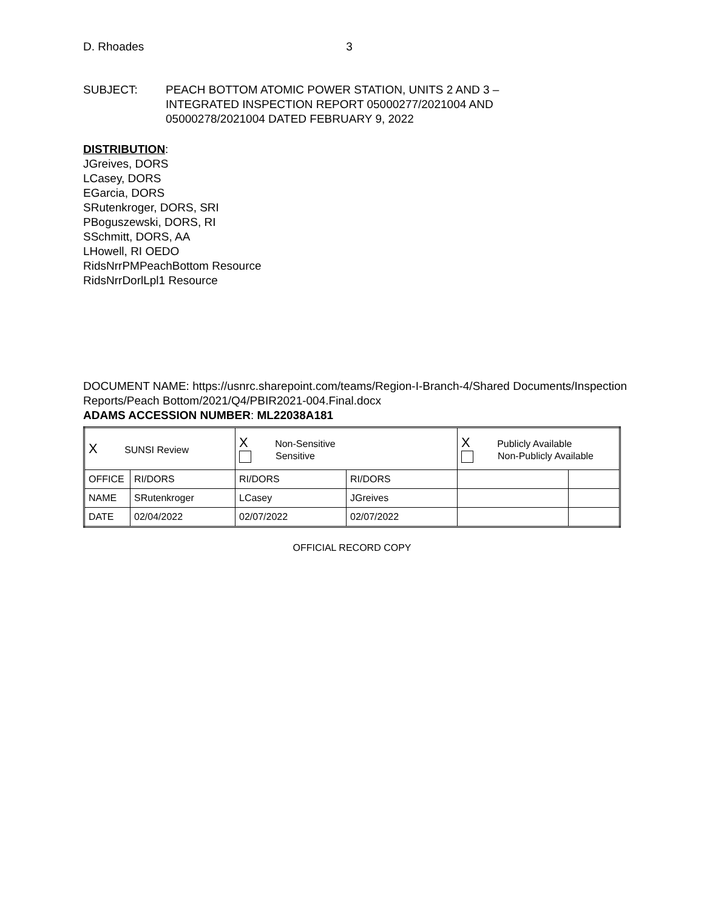D. Rhoades 3
SUBJECT: PEACH BOTTOM ATOMIC POWER STATION, UNITS 2 AND 3 –
INTEGRATED INSPECTION REPORT 05000277/2021004 AND
05000278/2021004 DATED FEBRUARY 9, 2022
DISTRIBUTION:
JGreives, DORS
LCasey, DORS
EGarcia, DORS
SRutenkroger, DORS, SRI
PBoguszewski, DORS, RI
SSchmitt, DORS, AA
LHowell, RI OEDO
RidsNrrPMPeachBottom Resource
RidsNrrDorlLpl1 Resource
DOCUMENT NAME: https://usnrc.sharepoint.com/teams/Region-I-Branch-4/Shared Documents/Inspection Reports/Peach Bottom/2021/Q4/PBIR2021-004.Final.docx
ADAMS ACCESSION NUMBER: ML22038A181
| X SUNSI Review | | X Non-Sensitive Sensitive | | X Publicly Available Non-Publicly Available | |
| OFFICE | RI/DORS | RI/DORS | RI/DORS | | |
| NAME | SRutenkroger | LCasey | JGreives | | |
| DATE | 02/04/2022 | 02/07/2022 | 02/07/2022 | | |
OFFICIAL RECORD COPY